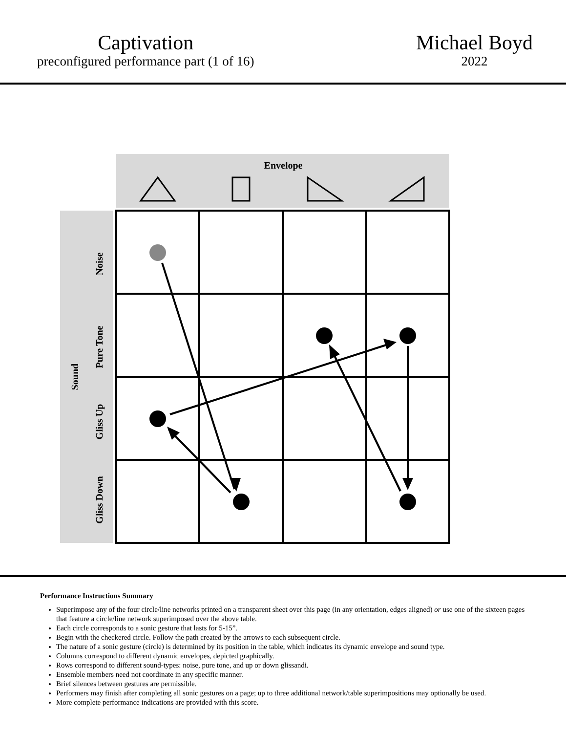Captivation
preconfigured performance part (1 of 16)
Michael Boyd
2022
Envelope
Sound
Noise
Pure Tone
Gliss Up
Gliss Down
Performance Instructions Summary
Superimpose any of the four circle/line networks printed on a transparent sheet over this page (in any orientation, edges aligned) or use one of the sixteen pages that feature a circle/line network superimposed over the above table.
Each circle corresponds to a sonic gesture that lasts for 5-15”.
Begin with the checkered circle. Follow the path created by the arrows to each subsequent circle.
The nature of a sonic gesture (circle) is determined by its position in the table, which indicates its dynamic envelope and sound type.
Columns correspond to different dynamic envelopes, depicted graphically.
Rows correspond to different sound-types: noise, pure tone, and up or down glissandi.
Ensemble members need not coordinate in any specific manner.
Brief silences between gestures are permissible.
Performers may finish after completing all sonic gestures on a page; up to three additional network/table superimpositions may optionally be used.
More complete performance indications are provided with this score.